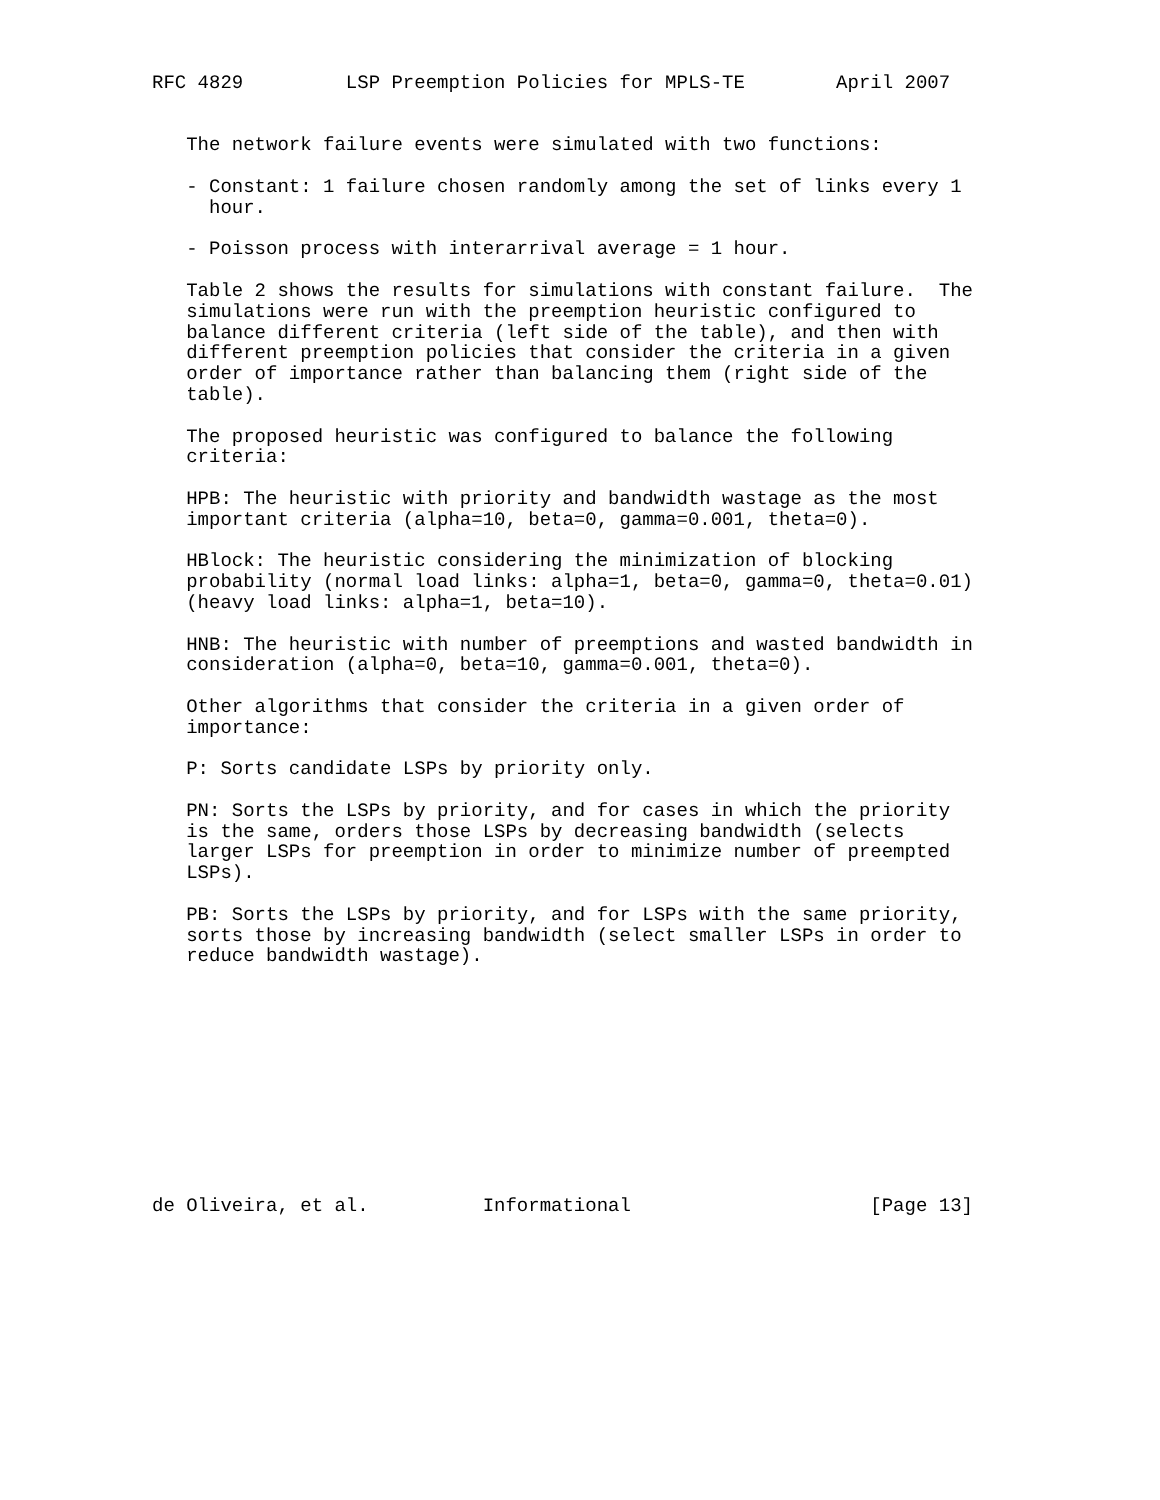RFC 4829         LSP Preemption Policies for MPLS-TE        April 2007


   The network failure events were simulated with two functions:

   - Constant: 1 failure chosen randomly among the set of links every 1
     hour.

   - Poisson process with interarrival average = 1 hour.

   Table 2 shows the results for simulations with constant failure.  The
   simulations were run with the preemption heuristic configured to
   balance different criteria (left side of the table), and then with
   different preemption policies that consider the criteria in a given
   order of importance rather than balancing them (right side of the
   table).

   The proposed heuristic was configured to balance the following
   criteria:

   HPB: The heuristic with priority and bandwidth wastage as the most
   important criteria (alpha=10, beta=0, gamma=0.001, theta=0).

   HBlock: The heuristic considering the minimization of blocking
   probability (normal load links: alpha=1, beta=0, gamma=0, theta=0.01)
   (heavy load links: alpha=1, beta=10).

   HNB: The heuristic with number of preemptions and wasted bandwidth in
   consideration (alpha=0, beta=10, gamma=0.001, theta=0).

   Other algorithms that consider the criteria in a given order of
   importance:

   P: Sorts candidate LSPs by priority only.

   PN: Sorts the LSPs by priority, and for cases in which the priority
   is the same, orders those LSPs by decreasing bandwidth (selects
   larger LSPs for preemption in order to minimize number of preempted
   LSPs).

   PB: Sorts the LSPs by priority, and for LSPs with the same priority,
   sorts those by increasing bandwidth (select smaller LSPs in order to
   reduce bandwidth wastage).











de Oliveira, et al.          Informational                     [Page 13]